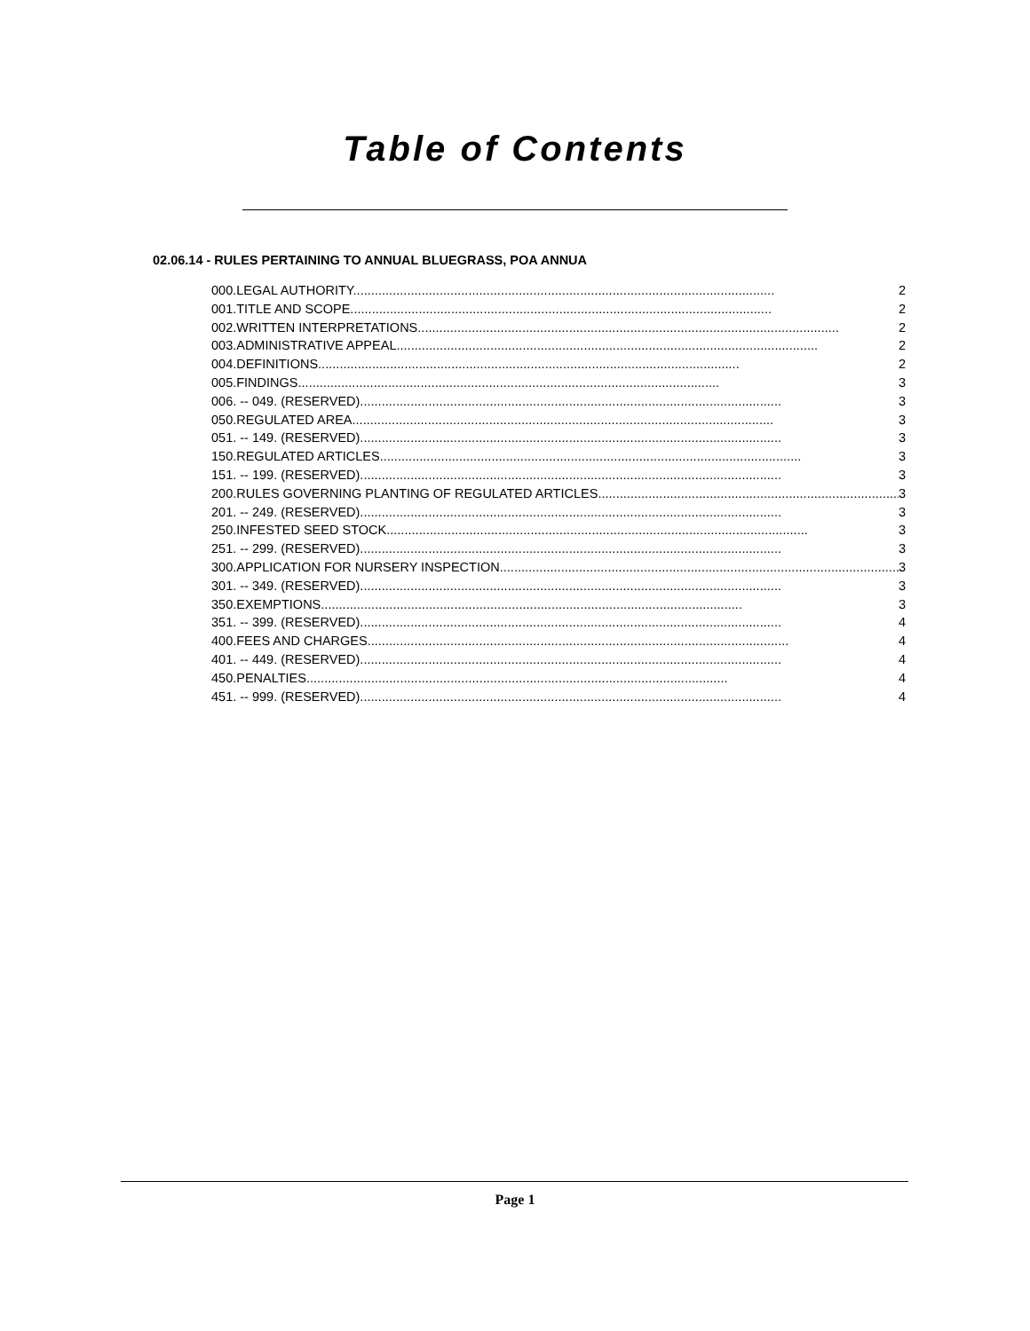Table of Contents
02.06.14 - RULES PERTAINING TO ANNUAL BLUEGRASS, POA ANNUA
000.LEGAL AUTHORITY. 2
001.TITLE AND SCOPE. 2
002.WRITTEN INTERPRETATIONS. 2
003.ADMINISTRATIVE APPEAL. 2
004.DEFINITIONS. 2
005.FINDINGS. 3
006. -- 049. (RESERVED). 3
050.REGULATED AREA. 3
051. -- 149. (RESERVED). 3
150.REGULATED ARTICLES. 3
151. -- 199. (RESERVED). 3
200.RULES GOVERNING PLANTING OF REGULATED ARTICLES. 3
201. -- 249. (RESERVED). 3
250.INFESTED SEED STOCK. 3
251. -- 299. (RESERVED). 3
300.APPLICATION FOR NURSERY INSPECTION. 3
301. -- 349. (RESERVED). 3
350.EXEMPTIONS. 3
351. -- 399. (RESERVED). 4
400.FEES AND CHARGES. 4
401. -- 449. (RESERVED). 4
450.PENALTIES. 4
451. -- 999. (RESERVED). 4
Page 1